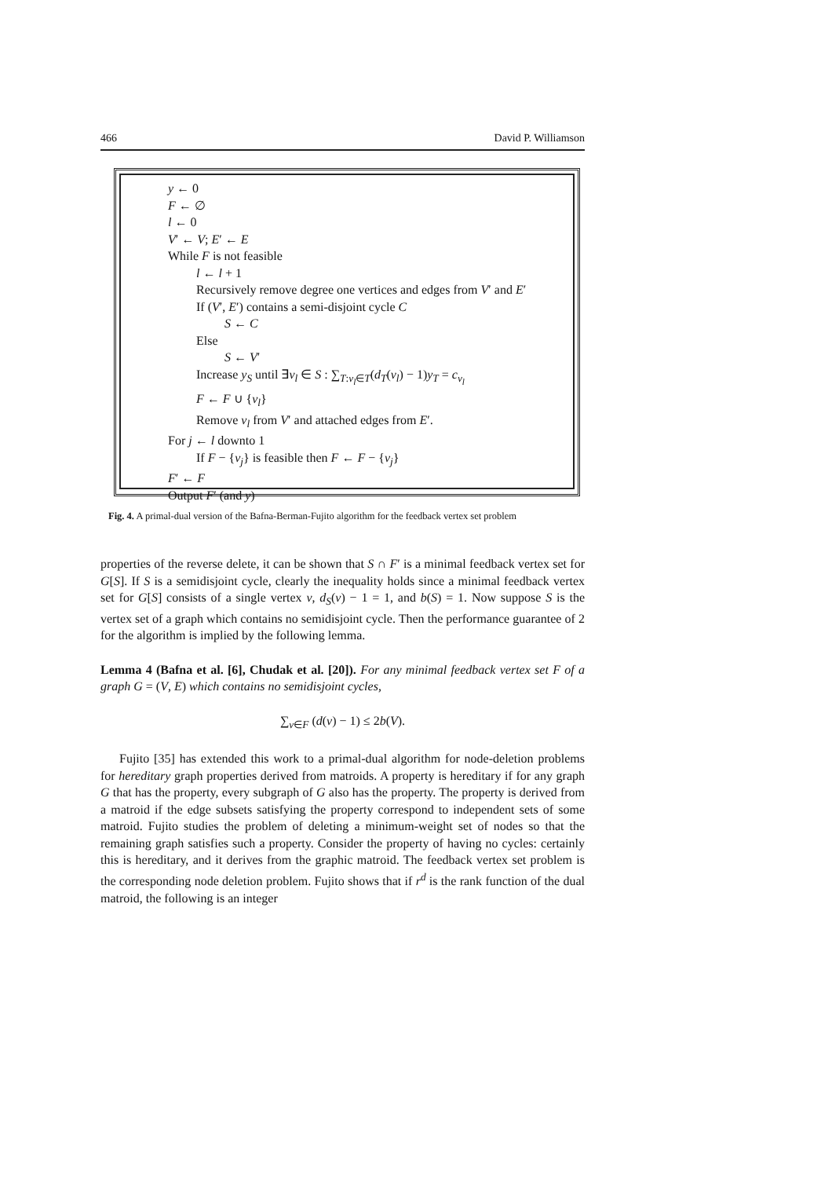466 David P. Williamson
y ← 0
F ← ∅
l ← 0
V′ ← V; E′ ← E
While F is not feasible
l ← l + 1
Recursively remove degree one vertices and edges from V′ and E′
If (V′, E′) contains a semi-disjoint cycle C
S ← C
Else
S ← V′
Increase y<sub>S</sub> until ∃v<sub>l</sub> ∈ S : ∑<sub>T:v<sub>l</sub>∈T</sub>(d<sub>T</sub>(v<sub>l</sub>) − 1)y<sub>T</sub> = c<sub>v<sub>l</sub></sub>
F ← F ∪ {v<sub>l</sub>}
Remove v<sub>l</sub> from V′ and attached edges from E′.
For j ← l downto 1
If F − {v<sub>j</sub>} is feasible then F ← F − {v<sub>j</sub>}
F′ ← F
Output F′ (and y)
Fig. 4. A primal-dual version of the Bafna-Berman-Fujito algorithm for the feedback vertex set problem
properties of the reverse delete, it can be shown that S ∩ F′ is a minimal feedback vertex set for G[S]. If S is a semidisjoint cycle, clearly the inequality holds since a minimal feedback vertex set for G[S] consists of a single vertex v, d<sub>S</sub>(v) − 1 = 1, and b(S) = 1. Now suppose S is the vertex set of a graph which contains no semidisjoint cycle. Then the performance guarantee of 2 for the algorithm is implied by the following lemma.
Lemma 4 (Bafna et al. [6], Chudak et al. [20]). For any minimal feedback vertex set F of a graph G = (V, E) which contains no semidisjoint cycles,
∑<sub>v∈F</sub> (d(v) − 1) ≤ 2b(V).
Fujito [35] has extended this work to a primal-dual algorithm for node-deletion problems for hereditary graph properties derived from matroids. A property is hereditary if for any graph G that has the property, every subgraph of G also has the property. The property is derived from a matroid if the edge subsets satisfying the property correspond to independent sets of some matroid. Fujito studies the problem of deleting a minimum-weight set of nodes so that the remaining graph satisfies such a property. Consider the property of having no cycles: certainly this is hereditary, and it derives from the graphic matroid. The feedback vertex set problem is the corresponding node deletion problem. Fujito shows that if r<sup>d</sup> is the rank function of the dual matroid, the following is an integer